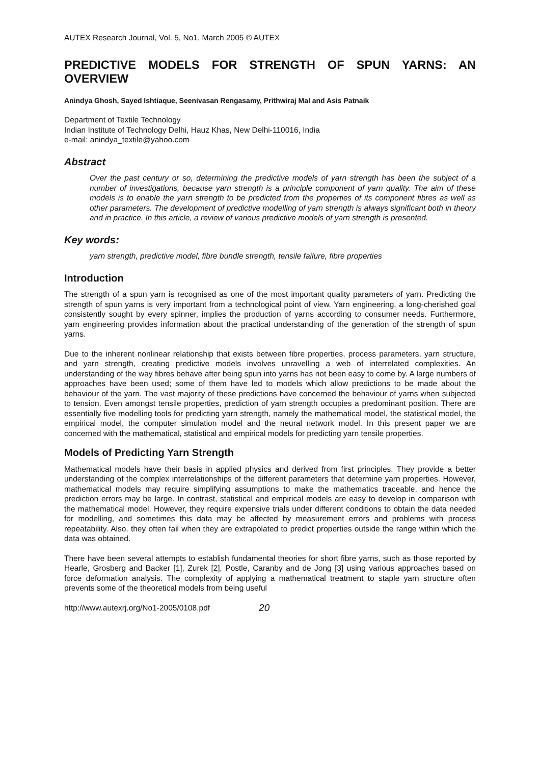AUTEX Research Journal, Vol. 5, No1, March 2005 © AUTEX
PREDICTIVE MODELS FOR STRENGTH OF SPUN YARNS: AN OVERVIEW
Anindya Ghosh, Sayed Ishtiaque, Seenivasan Rengasamy, Prithwiraj Mal and Asis Patnaik
Department of Textile Technology
Indian Institute of Technology Delhi, Hauz Khas, New Delhi-110016, India
e-mail: anindya_textile@yahoo.com
Abstract
Over the past century or so, determining the predictive models of yarn strength has been the subject of a number of investigations, because yarn strength is a principle component of yarn quality. The aim of these models is to enable the yarn strength to be predicted from the properties of its component fibres as well as other parameters. The development of predictive modelling of yarn strength is always significant both in theory and in practice. In this article, a review of various predictive models of yarn strength is presented.
Key words:
yarn strength, predictive model, fibre bundle strength, tensile failure, fibre properties
Introduction
The strength of a spun yarn is recognised as one of the most important quality parameters of yarn. Predicting the strength of spun yarns is very important from a technological point of view. Yarn engineering, a long-cherished goal consistently sought by every spinner, implies the production of yarns according to consumer needs. Furthermore, yarn engineering provides information about the practical understanding of the generation of the strength of spun yarns.
Due to the inherent nonlinear relationship that exists between fibre properties, process parameters, yarn structure, and yarn strength, creating predictive models involves unravelling a web of interrelated complexities. An understanding of the way fibres behave after being spun into yarns has not been easy to come by. A large numbers of approaches have been used; some of them have led to models which allow predictions to be made about the behaviour of the yarn. The vast majority of these predictions have concerned the behaviour of yarns when subjected to tension. Even amongst tensile properties, prediction of yarn strength occupies a predominant position. There are essentially five modelling tools for predicting yarn strength, namely the mathematical model, the statistical model, the empirical model, the computer simulation model and the neural network model. In this present paper we are concerned with the mathematical, statistical and empirical models for predicting yarn tensile properties.
Models of Predicting Yarn Strength
Mathematical models have their basis in applied physics and derived from first principles. They provide a better understanding of the complex interrelationships of the different parameters that determine yarn properties. However, mathematical models may require simplifying assumptions to make the mathematics traceable, and hence the prediction errors may be large. In contrast, statistical and empirical models are easy to develop in comparison with the mathematical model. However, they require expensive trials under different conditions to obtain the data needed for modelling, and sometimes this data may be affected by measurement errors and problems with process repeatability. Also, they often fail when they are extrapolated to predict properties outside the range within which the data was obtained.
There have been several attempts to establish fundamental theories for short fibre yarns, such as those reported by Hearle, Grosberg and Backer [1], Zurek [2], Postle, Caranby and de Jong [3] using various approaches based on force deformation analysis. The complexity of applying a mathematical treatment to staple yarn structure often prevents some of the theoretical models from being useful
http://www.autexrj.org/No1-2005/0108.pdf 20